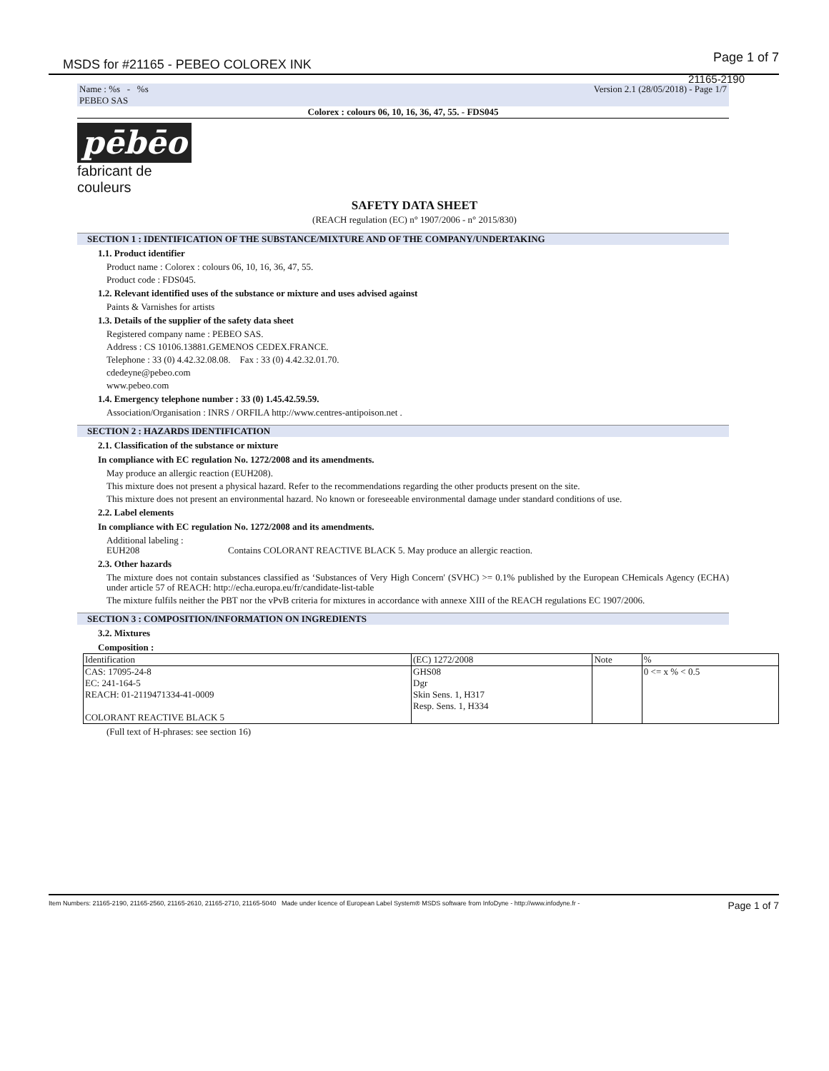MSDS for #21165 - PEBEO COLOREX INK Page 1 of 7
21165-2190
Name : %s - %s
PEBEO SAS Version 2.1 (28/05/2018) - Page 1/7
Colorex : colours 06, 10, 16, 36, 47, 55. - FDS045
pēbēo
fabricant de couleurs
SAFETY DATA SHEET
(REACH regulation (EC) n° 1907/2006 - n° 2015/830)
SECTION 1 : IDENTIFICATION OF THE SUBSTANCE/MIXTURE AND OF THE COMPANY/UNDERTAKING
1.1. Product identifier
Product name : Colorex : colours 06, 10, 16, 36, 47, 55.
Product code : FDS045.
1.2. Relevant identified uses of the substance or mixture and uses advised against
Paints & Varnishes for artists
1.3. Details of the supplier of the safety data sheet
Registered company name : PEBEO SAS.
Address : CS 10106.13881.GEMENOS CEDEX.FRANCE.
Telephone : 33 (0) 4.42.32.08.08. Fax : 33 (0) 4.42.32.01.70.
cdedeyne@pebeo.com
www.pebeo.com
1.4. Emergency telephone number : 33 (0) 1.45.42.59.59.
Association/Organisation : INRS / ORFILA http://www.centres-antipoison.net .
SECTION 2 : HAZARDS IDENTIFICATION
2.1. Classification of the substance or mixture
In compliance with EC regulation No. 1272/2008 and its amendments.
May produce an allergic reaction (EUH208).
This mixture does not present a physical hazard. Refer to the recommendations regarding the other products present on the site.
This mixture does not present an environmental hazard. No known or foreseeable environmental damage under standard conditions of use.
2.2. Label elements
In compliance with EC regulation No. 1272/2008 and its amendments.
Additional labeling :
EUH208 Contains COLORANT REACTIVE BLACK 5. May produce an allergic reaction.
2.3. Other hazards
The mixture does not contain substances classified as ‘Substances of Very High Concern' (SVHC) >= 0.1% published by the European CHemicals Agency (ECHA) under article 57 of REACH: http://echa.europa.eu/fr/candidate-list-table
The mixture fulfils neither the PBT nor the vPvB criteria for mixtures in accordance with annexe XIII of the REACH regulations EC 1907/2006.
SECTION 3 : COMPOSITION/INFORMATION ON INGREDIENTS
3.2. Mixtures
Composition :
| Identification | (EC) 1272/2008 | Note | % |
| CAS: 17095-24-8 EC: 241-164-5 REACH: 01-2119471334-41-0009 COLORANT REACTIVE BLACK 5 | GHS08 Dgr Skin Sens. 1, H317 Resp. Sens. 1, H334 | | 0 <= x % < 0.5 |
(Full text of H-phrases: see section 16)
Item Numbers: 21165-2190, 21165-2560, 21165-2610, 21165-2710, 21165-5040 Made under licence of European Label System® MSDS software from InfoDyne - http://www.infodyne.fr - Page 1 of 7